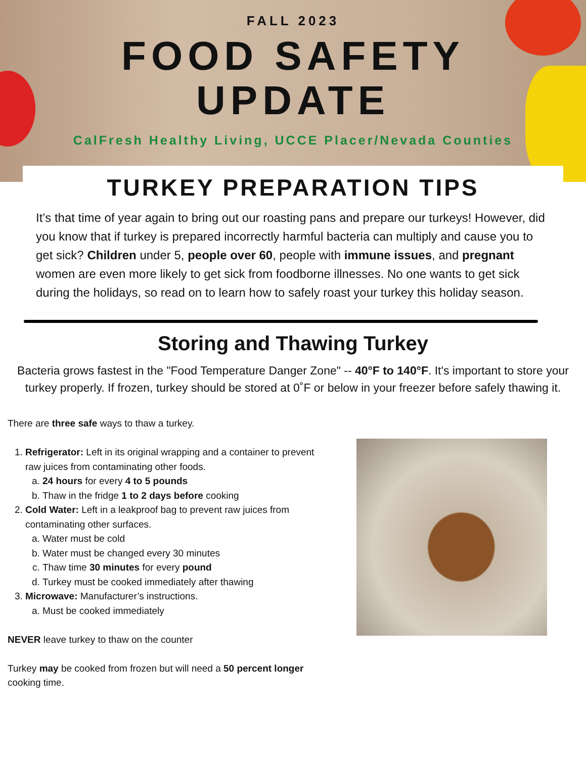FALL 2023
FOOD SAFETY
UPDATE
CalFresh Healthy Living, UCCE Placer/Nevada Counties
TURKEY PREPARATION TIPS
It’s that time of year again to bring out our roasting pans and prepare our turkeys! However, did you know that if turkey is prepared incorrectly harmful bacteria can multiply and cause you to get sick? Children under 5, people over 60, people with immune issues, and pregnant women are even more likely to get sick from foodborne illnesses. No one wants to get sick during the holidays, so read on to learn how to safely roast your turkey this holiday season.
Storing and Thawing Turkey
Bacteria grows fastest in the "Food Temperature Danger Zone" -- 40°F to 140°F. It's important to store your turkey properly. If frozen, turkey should be stored at 0˚F or below in your freezer before safely thawing it.
There are three safe ways to thaw a turkey.
1. Refrigerator: Left in its original wrapping and a container to prevent raw juices from contaminating other foods.
a. 24 hours for every 4 to 5 pounds
b. Thaw in the fridge 1 to 2 days before cooking
2. Cold Water: Left in a leakproof bag to prevent raw juices from contaminating other surfaces.
a. Water must be cold
b. Water must be changed every 30 minutes
c. Thaw time 30 minutes for every pound
d. Turkey must be cooked immediately after thawing
3. Microwave: Manufacturer’s instructions.
a. Must be cooked immediately
NEVER leave turkey to thaw on the counter
Turkey may be cooked from frozen but will need a 50 percent longer cooking time.